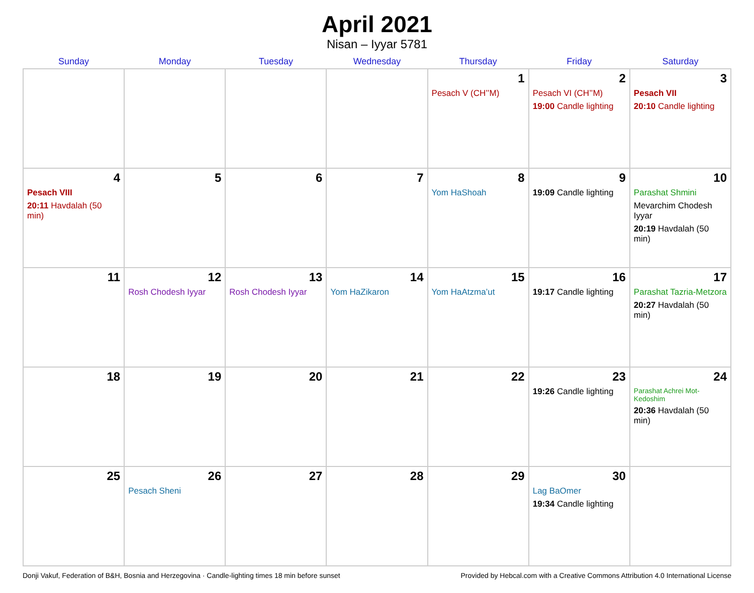April 2021
Nisan – Iyyar 5781
| Sunday | Monday | Tuesday | Wednesday | Thursday | Friday | Saturday |
| --- | --- | --- | --- | --- | --- | --- |
| | | | | 1 Pesach V (CH’’M) | 2 Pesach VI (CH’’M) 19:00 Candle lighting | 3 Pesach VII 20:10 Candle lighting |
| 4 Pesach VIII 20:11 Havdalah (50 min) | 5 | 6 | 7 | 8 Yom HaShoah | 9 19:09 Candle lighting | 10 Parashat Shmini Mevarchim Chodesh Iyyar 20:19 Havdalah (50 min) |
| 11 | 12 Rosh Chodesh Iyyar | 13 Rosh Chodesh Iyyar | 14 Yom HaZikaron | 15 Yom HaAtzma’ut | 16 19:17 Candle lighting | 17 Parashat Tazria-Metzora 20:27 Havdalah (50 min) |
| 18 | 19 | 20 | 21 | 22 | 23 19:26 Candle lighting | 24 Parashat Achrei Mot-Kedoshim 20:36 Havdalah (50 min) |
| 25 | 26 Pesach Sheni | 27 | 28 | 29 | 30 Lag BaOmer 19:34 Candle lighting | |
Donji Vakuf, Federation of B&H, Bosnia and Herzegovina · Candle-lighting times 18 min before sunset Provided by Hebcal.com with a Creative Commons Attribution 4.0 International License